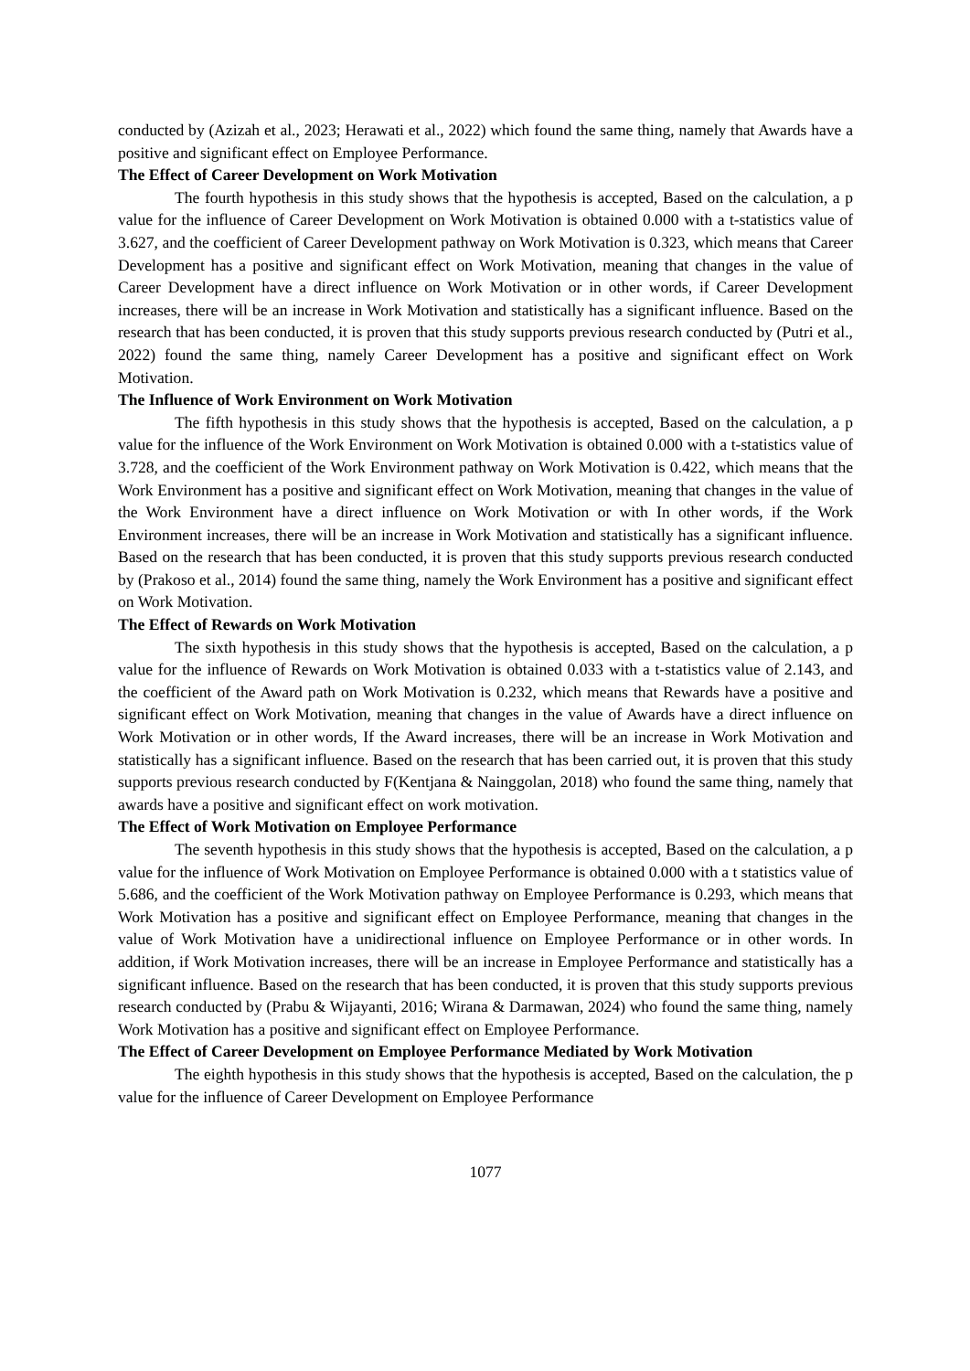conducted by (Azizah et al., 2023; Herawati et al., 2022) which found the same thing, namely that Awards have a positive and significant effect on Employee Performance.
The Effect of Career Development on Work Motivation
The fourth hypothesis in this study shows that the hypothesis is accepted, Based on the calculation, a p value for the influence of Career Development on Work Motivation is obtained 0.000 with a t-statistics value of 3.627, and the coefficient of Career Development pathway on Work Motivation is 0.323, which means that Career Development has a positive and significant effect on Work Motivation, meaning that changes in the value of Career Development have a direct influence on Work Motivation or in other words, if Career Development increases, there will be an increase in Work Motivation and statistically has a significant influence. Based on the research that has been conducted, it is proven that this study supports previous research conducted by (Putri et al., 2022) found the same thing, namely Career Development has a positive and significant effect on Work Motivation.
The Influence of Work Environment on Work Motivation
The fifth hypothesis in this study shows that the hypothesis is accepted, Based on the calculation, a p value for the influence of the Work Environment on Work Motivation is obtained 0.000 with a t-statistics value of 3.728, and the coefficient of the Work Environment pathway on Work Motivation is 0.422, which means that the Work Environment has a positive and significant effect on Work Motivation, meaning that changes in the value of the Work Environment have a direct influence on Work Motivation or with In other words, if the Work Environment increases, there will be an increase in Work Motivation and statistically has a significant influence. Based on the research that has been conducted, it is proven that this study supports previous research conducted by (Prakoso et al., 2014) found the same thing, namely the Work Environment has a positive and significant effect on Work Motivation.
The Effect of Rewards on Work Motivation
The sixth hypothesis in this study shows that the hypothesis is accepted, Based on the calculation, a p value for the influence of Rewards on Work Motivation is obtained 0.033 with a t-statistics value of 2.143, and the coefficient of the Award path on Work Motivation is 0.232, which means that Rewards have a positive and significant effect on Work Motivation, meaning that changes in the value of Awards have a direct influence on Work Motivation or in other words, If the Award increases, there will be an increase in Work Motivation and statistically has a significant influence. Based on the research that has been carried out, it is proven that this study supports previous research conducted by F(Kentjana & Nainggolan, 2018) who found the same thing, namely that awards have a positive and significant effect on work motivation.
The Effect of Work Motivation on Employee Performance
The seventh hypothesis in this study shows that the hypothesis is accepted, Based on the calculation, a p value for the influence of Work Motivation on Employee Performance is obtained 0.000 with a t statistics value of 5.686, and the coefficient of the Work Motivation pathway on Employee Performance is 0.293, which means that Work Motivation has a positive and significant effect on Employee Performance, meaning that changes in the value of Work Motivation have a unidirectional influence on Employee Performance or in other words. In addition, if Work Motivation increases, there will be an increase in Employee Performance and statistically has a significant influence. Based on the research that has been conducted, it is proven that this study supports previous research conducted by (Prabu & Wijayanti, 2016; Wirana & Darmawan, 2024) who found the same thing, namely Work Motivation has a positive and significant effect on Employee Performance.
The Effect of Career Development on Employee Performance Mediated by Work Motivation
The eighth hypothesis in this study shows that the hypothesis is accepted, Based on the calculation, the p value for the influence of Career Development on Employee Performance
1077